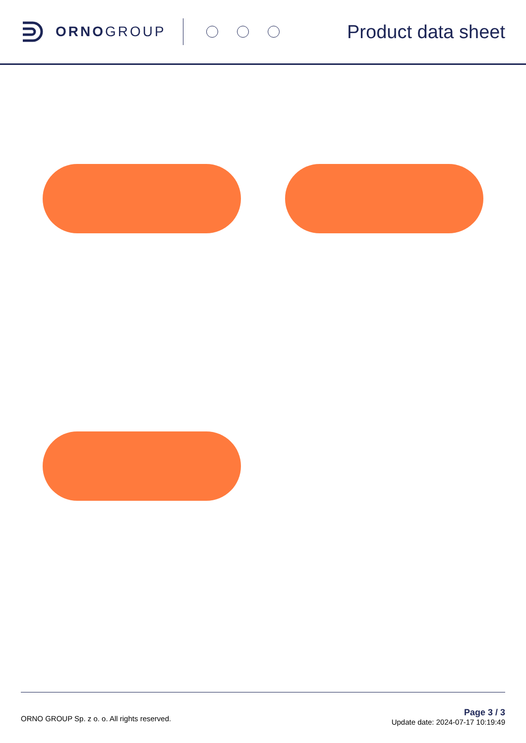ORNOGROUP
Product data sheet
ORNO GROUP Sp. z o. o. All rights reserved.
Page 3 / 3
Update date: 2024-07-17 10:19:49